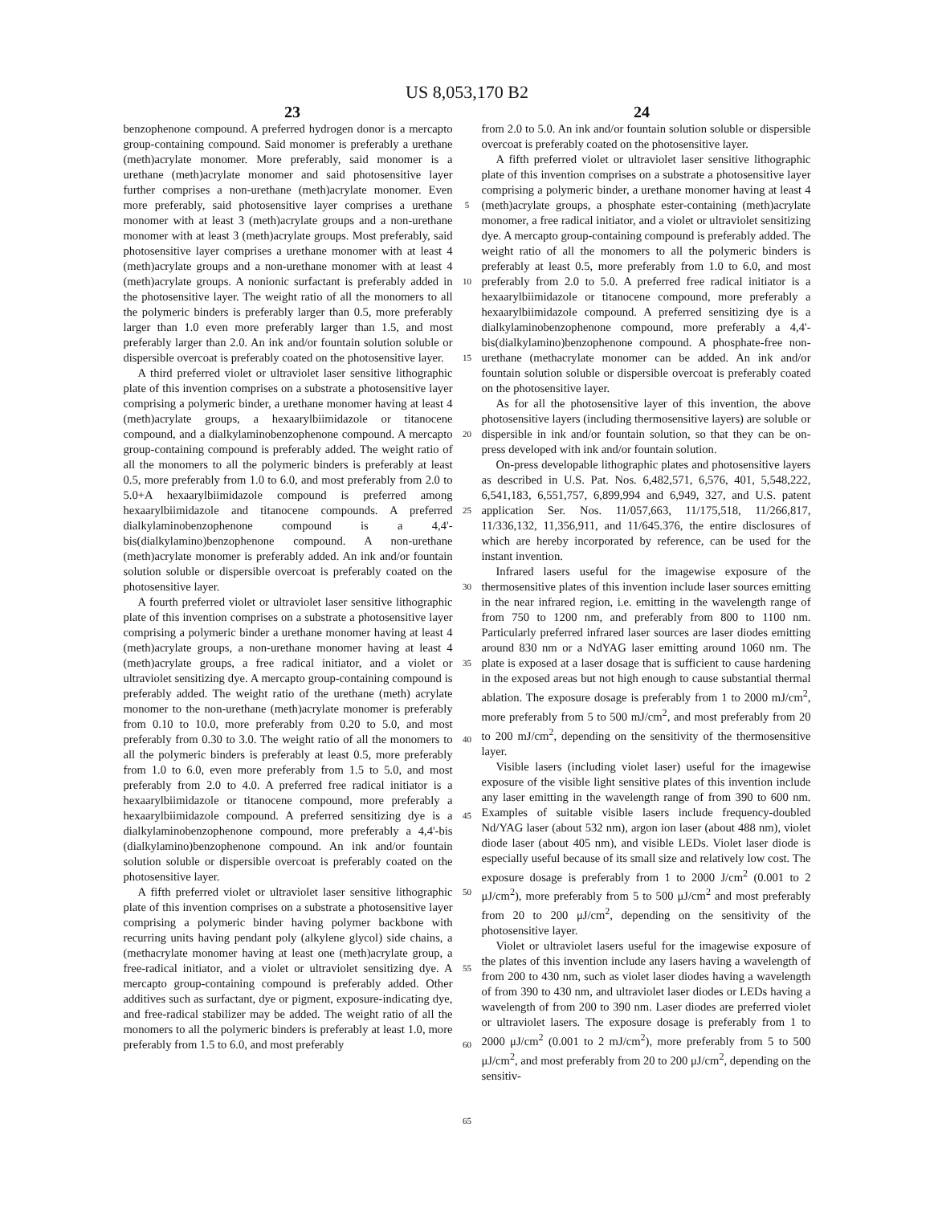US 8,053,170 B2
23 24
benzophenone compound. A preferred hydrogen donor is a mercapto group-containing compound. Said monomer is preferably a urethane (meth)acrylate monomer. More preferably, said monomer is a urethane (meth)acrylate monomer and said photosensitive layer further comprises a non-urethane (meth)acrylate monomer. Even more preferably, said photosensitive layer comprises a urethane monomer with at least 3 (meth)acrylate groups and a non-urethane monomer with at least 3 (meth)acrylate groups. Most preferably, said photosensitive layer comprises a urethane monomer with at least 4 (meth)acrylate groups and a non-urethane monomer with at least 4 (meth)acrylate groups. A nonionic surfactant is preferably added in the photosensitive layer. The weight ratio of all the monomers to all the polymeric binders is preferably larger than 0.5, more preferably larger than 1.0 even more preferably larger than 1.5, and most preferably larger than 2.0. An ink and/or fountain solution soluble or dispersible overcoat is preferably coated on the photosensitive layer.
A third preferred violet or ultraviolet laser sensitive lithographic plate of this invention comprises on a substrate a photosensitive layer comprising a polymeric binder, a urethane monomer having at least 4 (meth)acrylate groups, a hexaarylbiimidazole or titanocene compound, and a dialkylaminobenzophenone compound. A mercapto group-containing compound is preferably added. The weight ratio of all the monomers to all the polymeric binders is preferably at least 0.5, more preferably from 1.0 to 6.0, and most preferably from 2.0 to 5.0+A hexaarylbiimidazole compound is preferred among hexaarylbiimidazole and titanocene compounds. A preferred dialkylaminobenzophenone compound is a 4,4'-bis(dialkylamino)benzophenone compound. A non-urethane (meth)acrylate monomer is preferably added. An ink and/or fountain solution soluble or dispersible overcoat is preferably coated on the photosensitive layer.
A fourth preferred violet or ultraviolet laser sensitive lithographic plate of this invention comprises on a substrate a photosensitive layer comprising a polymeric binder a urethane monomer having at least 4 (meth)acrylate groups, a non-urethane monomer having at least 4 (meth)acrylate groups, a free radical initiator, and a violet or ultraviolet sensitizing dye. A mercapto group-containing compound is preferably added. The weight ratio of the urethane (meth) acrylate monomer to the non-urethane (meth)acrylate monomer is preferably from 0.10 to 10.0, more preferably from 0.20 to 5.0, and most preferably from 0.30 to 3.0. The weight ratio of all the monomers to all the polymeric binders is preferably at least 0.5, more preferably from 1.0 to 6.0, even more preferably from 1.5 to 5.0, and most preferably from 2.0 to 4.0. A preferred free radical initiator is a hexaarylbiimidazole or titanocene compound, more preferably a hexaarylbiimidazole compound. A preferred sensitizing dye is a dialkylaminobenzophenone compound, more preferably a 4,4'-bis (dialkylamino)benzophenone compound. An ink and/or fountain solution soluble or dispersible overcoat is preferably coated on the photosensitive layer.
A fifth preferred violet or ultraviolet laser sensitive lithographic plate of this invention comprises on a substrate a photosensitive layer comprising a polymeric binder having polymer backbone with recurring units having pendant poly (alkylene glycol) side chains, a (methacrylate monomer having at least one (meth)acrylate group, a free-radical initiator, and a violet or ultraviolet sensitizing dye. A mercapto group-containing compound is preferably added. Other additives such as surfactant, dye or pigment, exposure-indicating dye, and free-radical stabilizer may be added. The weight ratio of all the monomers to all the polymeric binders is preferably at least 1.0, more preferably from 1.5 to 6.0, and most preferably
5
10
15
20
25
30
35
40
45
50
55
60
65
from 2.0 to 5.0. An ink and/or fountain solution soluble or dispersible overcoat is preferably coated on the photosensitive layer.
A fifth preferred violet or ultraviolet laser sensitive lithographic plate of this invention comprises on a substrate a photosensitive layer comprising a polymeric binder, a urethane monomer having at least 4 (meth)acrylate groups, a phosphate ester-containing (meth)acrylate monomer, a free radical initiator, and a violet or ultraviolet sensitizing dye. A mercapto group-containing compound is preferably added. The weight ratio of all the monomers to all the polymeric binders is preferably at least 0.5, more preferably from 1.0 to 6.0, and most preferably from 2.0 to 5.0. A preferred free radical initiator is a hexaarylbiimidazole or titanocene compound, more preferably a hexaarylbiimidazole compound. A preferred sensitizing dye is a dialkylaminobenzophenone compound, more preferably a 4,4'-bis(dialkylamino)benzophenone compound. A phosphate-free non-urethane (methacrylate monomer can be added. An ink and/or fountain solution soluble or dispersible overcoat is preferably coated on the photosensitive layer.
As for all the photosensitive layer of this invention, the above photosensitive layers (including thermosensitive layers) are soluble or dispersible in ink and/or fountain solution, so that they can be on-press developed with ink and/or fountain solution.
On-press developable lithographic plates and photosensitive layers as described in U.S. Pat. Nos. 6,482,571, 6,576, 401, 5,548,222, 6,541,183, 6,551,757, 6,899,994 and 6,949, 327, and U.S. patent application Ser. Nos. 11/057,663, 11/175,518, 11/266,817, 11/336,132, 11,356,911, and 11/645.376, the entire disclosures of which are hereby incorporated by reference, can be used for the instant invention.
Infrared lasers useful for the imagewise exposure of the thermosensitive plates of this invention include laser sources emitting in the near infrared region, i.e. emitting in the wavelength range of from 750 to 1200 nm, and preferably from 800 to 1100 nm. Particularly preferred infrared laser sources are laser diodes emitting around 830 nm or a NdYAG laser emitting around 1060 nm. The plate is exposed at a laser dosage that is sufficient to cause hardening in the exposed areas but not high enough to cause substantial thermal ablation. The exposure dosage is preferably from 1 to 2000 mJ/cm<sup>2</sup>, more preferably from 5 to 500 mJ/cm<sup>2</sup>, and most preferably from 20 to 200 mJ/cm<sup>2</sup>, depending on the sensitivity of the thermosensitive layer.
Visible lasers (including violet laser) useful for the imagewise exposure of the visible light sensitive plates of this invention include any laser emitting in the wavelength range of from 390 to 600 nm. Examples of suitable visible lasers include frequency-doubled Nd/YAG laser (about 532 nm), argon ion laser (about 488 nm), violet diode laser (about 405 nm), and visible LEDs. Violet laser diode is especially useful because of its small size and relatively low cost. The exposure dosage is preferably from 1 to 2000 J/cm<sup>2</sup> (0.001 to 2 μJ/cm<sup>2</sup>), more preferably from 5 to 500 μJ/cm<sup>2</sup> and most preferably from 20 to 200 μJ/cm<sup>2</sup>, depending on the sensitivity of the photosensitive layer.
Violet or ultraviolet lasers useful for the imagewise exposure of the plates of this invention include any lasers having a wavelength of from 200 to 430 nm, such as violet laser diodes having a wavelength of from 390 to 430 nm, and ultraviolet laser diodes or LEDs having a wavelength of from 200 to 390 nm. Laser diodes are preferred violet or ultraviolet lasers. The exposure dosage is preferably from 1 to 2000 μJ/cm<sup>2</sup> (0.001 to 2 mJ/cm<sup>2</sup>), more preferably from 5 to 500 μJ/cm<sup>2</sup>, and most preferably from 20 to 200 μJ/cm<sup>2</sup>, depending on the sensitiv-